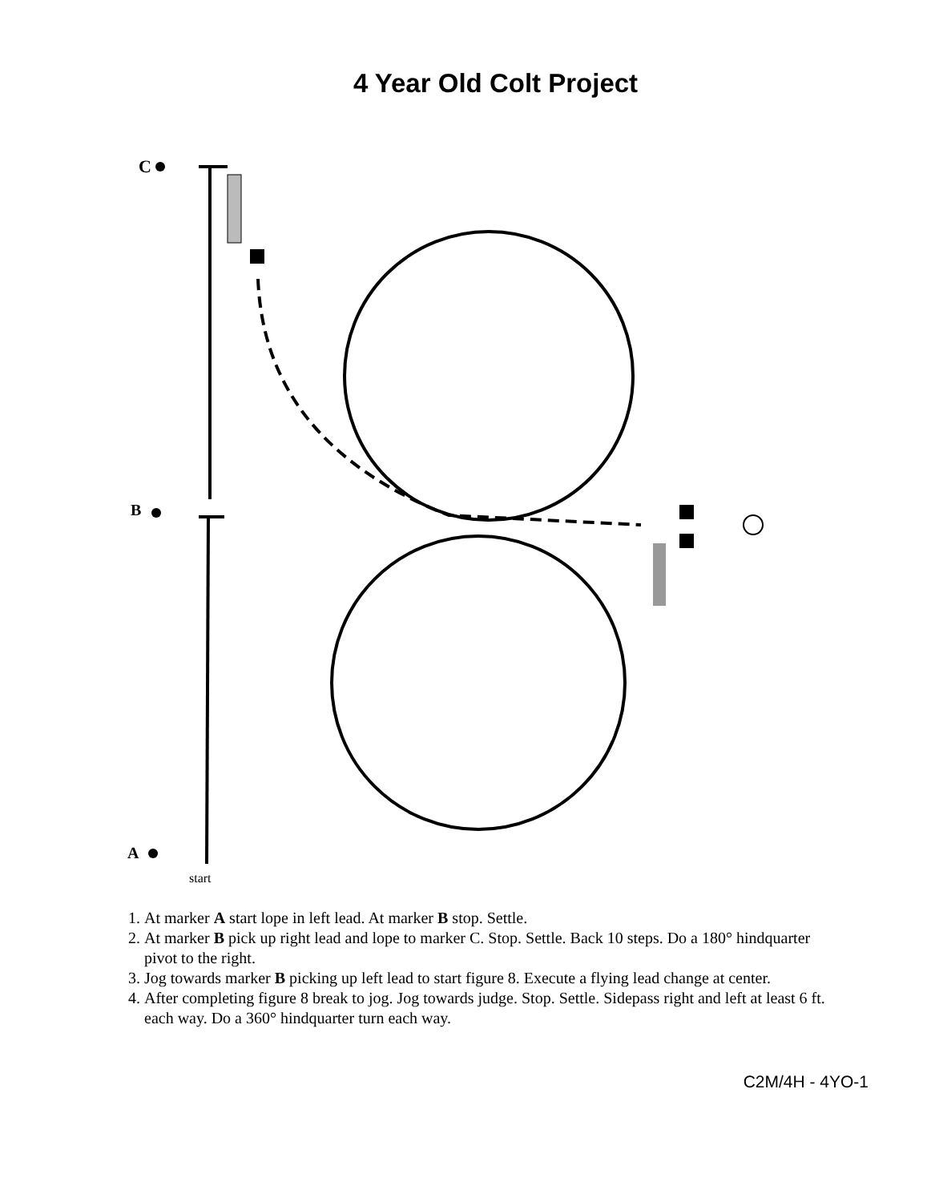4 Year Old Colt Project
C
B
A
start
1. At marker A start lope in left lead. At marker B stop. Settle.
2. At marker B pick up right lead and lope to marker C. Stop. Settle. Back 10 steps. Do a 180° hindquarter pivot to the right.
3. Jog towards marker B picking up left lead to start figure 8. Execute a flying lead change at center.
4. After completing figure 8 break to jog. Jog towards judge. Stop. Settle. Sidepass right and left at least 6 ft. each way. Do a 360° hindquarter turn each way.
C2M/4H - 4YO-1